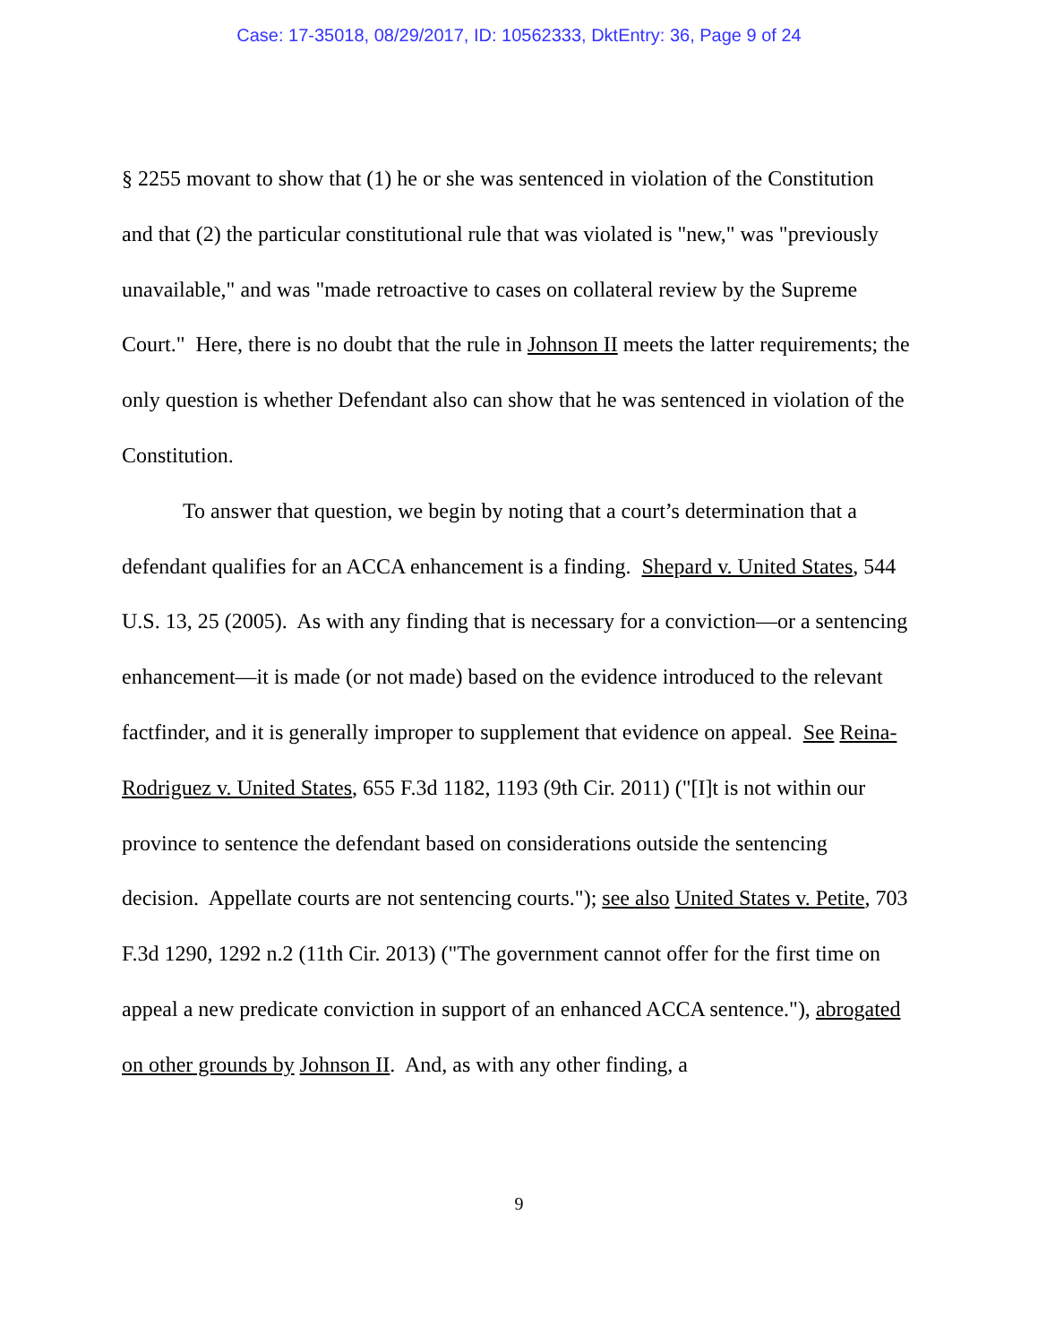Case: 17-35018, 08/29/2017, ID: 10562333, DktEntry: 36, Page 9 of 24
§ 2255 movant to show that (1) he or she was sentenced in violation of the Constitution and that (2) the particular constitutional rule that was violated is "new," was "previously unavailable," and was "made retroactive to cases on collateral review by the Supreme Court." Here, there is no doubt that the rule in Johnson II meets the latter requirements; the only question is whether Defendant also can show that he was sentenced in violation of the Constitution.
To answer that question, we begin by noting that a court’s determination that a defendant qualifies for an ACCA enhancement is a finding. Shepard v. United States, 544 U.S. 13, 25 (2005). As with any finding that is necessary for a conviction—or a sentencing enhancement—it is made (or not made) based on the evidence introduced to the relevant factfinder, and it is generally improper to supplement that evidence on appeal. See Reina-Rodriguez v. United States, 655 F.3d 1182, 1193 (9th Cir. 2011) ("[I]t is not within our province to sentence the defendant based on considerations outside the sentencing decision. Appellate courts are not sentencing courts."); see also United States v. Petite, 703 F.3d 1290, 1292 n.2 (11th Cir. 2013) ("The government cannot offer for the first time on appeal a new predicate conviction in support of an enhanced ACCA sentence."), abrogated on other grounds by Johnson II. And, as with any other finding, a
9